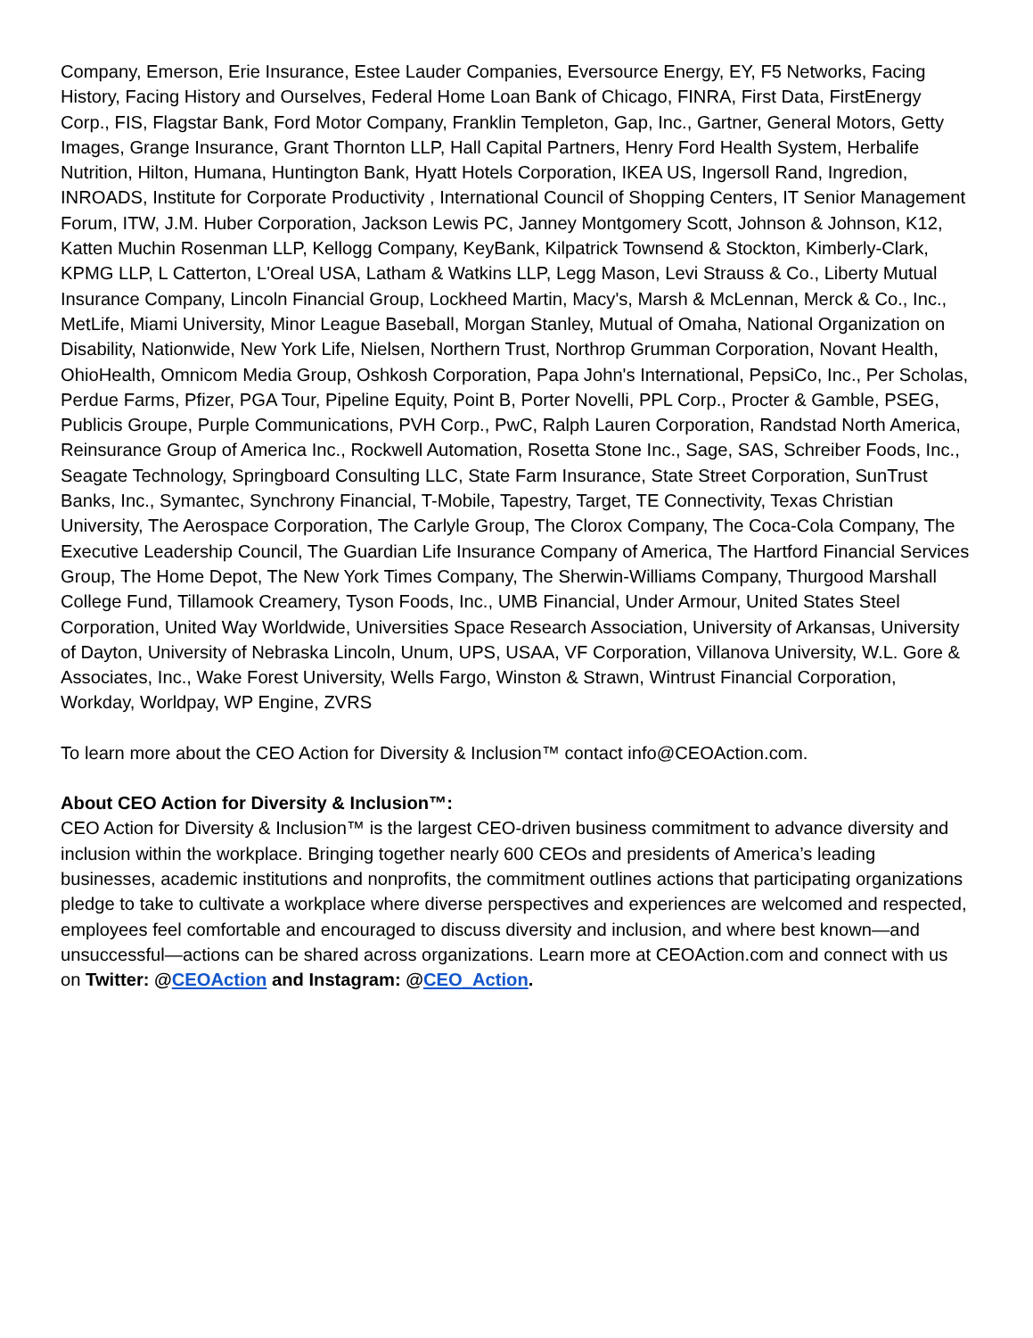Company, Emerson, Erie Insurance, Estee Lauder Companies, Eversource Energy, EY, F5 Networks, Facing History, Facing History and Ourselves, Federal Home Loan Bank of Chicago, FINRA, First Data, FirstEnergy Corp., FIS, Flagstar Bank, Ford Motor Company, Franklin Templeton, Gap, Inc., Gartner, General Motors, Getty Images, Grange Insurance, Grant Thornton LLP, Hall Capital Partners, Henry Ford Health System, Herbalife Nutrition, Hilton, Humana, Huntington Bank, Hyatt Hotels Corporation, IKEA US, Ingersoll Rand, Ingredion, INROADS, Institute for Corporate Productivity , International Council of Shopping Centers, IT Senior Management Forum, ITW, J.M. Huber Corporation, Jackson Lewis PC, Janney Montgomery Scott, Johnson & Johnson, K12, Katten Muchin Rosenman LLP, Kellogg Company, KeyBank, Kilpatrick Townsend & Stockton, Kimberly-Clark, KPMG LLP, L Catterton, L'Oreal USA, Latham & Watkins LLP, Legg Mason, Levi Strauss & Co., Liberty Mutual Insurance Company, Lincoln Financial Group, Lockheed Martin, Macy's, Marsh & McLennan, Merck & Co., Inc., MetLife, Miami University, Minor League Baseball, Morgan Stanley, Mutual of Omaha, National Organization on Disability, Nationwide, New York Life, Nielsen, Northern Trust, Northrop Grumman Corporation, Novant Health, OhioHealth, Omnicom Media Group, Oshkosh Corporation, Papa John's International, PepsiCo, Inc., Per Scholas, Perdue Farms, Pfizer, PGA Tour, Pipeline Equity, Point B, Porter Novelli, PPL Corp., Procter & Gamble, PSEG, Publicis Groupe, Purple Communications, PVH Corp., PwC, Ralph Lauren Corporation, Randstad North America, Reinsurance Group of America Inc., Rockwell Automation, Rosetta Stone Inc., Sage, SAS, Schreiber Foods, Inc., Seagate Technology, Springboard Consulting LLC, State Farm Insurance, State Street Corporation, SunTrust Banks, Inc., Symantec, Synchrony Financial, T-Mobile, Tapestry, Target, TE Connectivity, Texas Christian University, The Aerospace Corporation, The Carlyle Group, The Clorox Company, The Coca-Cola Company, The Executive Leadership Council, The Guardian Life Insurance Company of America, The Hartford Financial Services Group, The Home Depot, The New York Times Company, The Sherwin-Williams Company, Thurgood Marshall College Fund, Tillamook Creamery, Tyson Foods, Inc., UMB Financial, Under Armour, United States Steel Corporation, United Way Worldwide, Universities Space Research Association, University of Arkansas, University of Dayton, University of Nebraska Lincoln, Unum, UPS, USAA, VF Corporation, Villanova University, W.L. Gore & Associates, Inc., Wake Forest University, Wells Fargo, Winston & Strawn, Wintrust Financial Corporation, Workday, Worldpay, WP Engine, ZVRS
To learn more about the CEO Action for Diversity & Inclusion™ contact info@CEOAction.com.
About CEO Action for Diversity & Inclusion™:
CEO Action for Diversity & Inclusion™ is the largest CEO-driven business commitment to advance diversity and inclusion within the workplace. Bringing together nearly 600 CEOs and presidents of America’s leading businesses, academic institutions and nonprofits, the commitment outlines actions that participating organizations pledge to take to cultivate a workplace where diverse perspectives and experiences are welcomed and respected, employees feel comfortable and encouraged to discuss diversity and inclusion, and where best known—and unsuccessful—actions can be shared across organizations. Learn more at CEOAction.com and connect with us on Twitter: @CEOAction and Instagram: @CEO_Action.